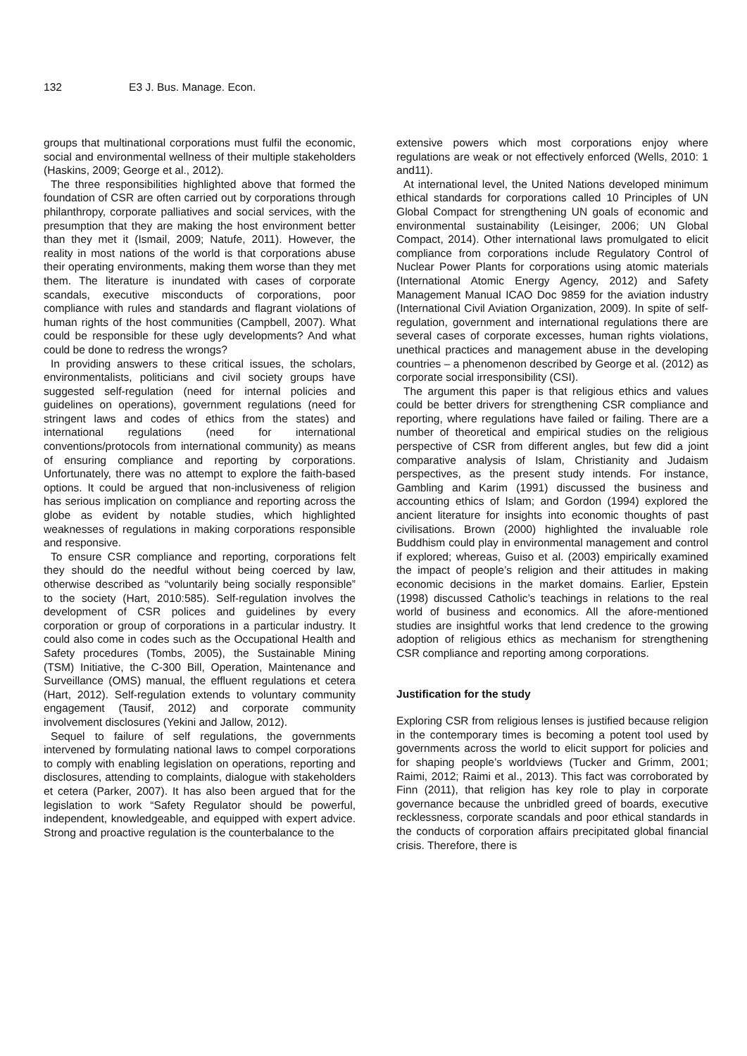132 E3 J. Bus. Manage. Econ.
groups that multinational corporations must fulfil the economic, social and environmental wellness of their multiple stakeholders (Haskins, 2009; George et al., 2012).
The three responsibilities highlighted above that formed the foundation of CSR are often carried out by corporations through philanthropy, corporate palliatives and social services, with the presumption that they are making the host environment better than they met it (Ismail, 2009; Natufe, 2011). However, the reality in most nations of the world is that corporations abuse their operating environments, making them worse than they met them. The literature is inundated with cases of corporate scandals, executive misconducts of corporations, poor compliance with rules and standards and flagrant violations of human rights of the host communities (Campbell, 2007). What could be responsible for these ugly developments? And what could be done to redress the wrongs?
In providing answers to these critical issues, the scholars, environmentalists, politicians and civil society groups have suggested self-regulation (need for internal policies and guidelines on operations), government regulations (need for stringent laws and codes of ethics from the states) and international regulations (need for international conventions/protocols from international community) as means of ensuring compliance and reporting by corporations. Unfortunately, there was no attempt to explore the faith-based options. It could be argued that non-inclusiveness of religion has serious implication on compliance and reporting across the globe as evident by notable studies, which highlighted weaknesses of regulations in making corporations responsible and responsive.
To ensure CSR compliance and reporting, corporations felt they should do the needful without being coerced by law, otherwise described as “voluntarily being socially responsible” to the society (Hart, 2010:585). Self-regulation involves the development of CSR polices and guidelines by every corporation or group of corporations in a particular industry. It could also come in codes such as the Occupational Health and Safety procedures (Tombs, 2005), the Sustainable Mining (TSM) Initiative, the C-300 Bill, Operation, Maintenance and Surveillance (OMS) manual, the effluent regulations et cetera (Hart, 2012). Self-regulation extends to voluntary community engagement (Tausif, 2012) and corporate community involvement disclosures (Yekini and Jallow, 2012).
Sequel to failure of self regulations, the governments intervened by formulating national laws to compel corporations to comply with enabling legislation on operations, reporting and disclosures, attending to complaints, dialogue with stakeholders et cetera (Parker, 2007). It has also been argued that for the legislation to work “Safety Regulator should be powerful, independent, knowledgeable, and equipped with expert advice. Strong and proactive regulation is the counterbalance to the
extensive powers which most corporations enjoy where regulations are weak or not effectively enforced (Wells, 2010: 1 and11).
At international level, the United Nations developed minimum ethical standards for corporations called 10 Principles of UN Global Compact for strengthening UN goals of economic and environmental sustainability (Leisinger, 2006; UN Global Compact, 2014). Other international laws promulgated to elicit compliance from corporations include Regulatory Control of Nuclear Power Plants for corporations using atomic materials (International Atomic Energy Agency, 2012) and Safety Management Manual ICAO Doc 9859 for the aviation industry (International Civil Aviation Organization, 2009). In spite of self-regulation, government and international regulations there are several cases of corporate excesses, human rights violations, unethical practices and management abuse in the developing countries – a phenomenon described by George et al. (2012) as corporate social irresponsibility (CSI).
The argument this paper is that religious ethics and values could be better drivers for strengthening CSR compliance and reporting, where regulations have failed or failing. There are a number of theoretical and empirical studies on the religious perspective of CSR from different angles, but few did a joint comparative analysis of Islam, Christianity and Judaism perspectives, as the present study intends. For instance, Gambling and Karim (1991) discussed the business and accounting ethics of Islam; and Gordon (1994) explored the ancient literature for insights into economic thoughts of past civilisations. Brown (2000) highlighted the invaluable role Buddhism could play in environmental management and control if explored; whereas, Guiso et al. (2003) empirically examined the impact of people’s religion and their attitudes in making economic decisions in the market domains. Earlier, Epstein (1998) discussed Catholic’s teachings in relations to the real world of business and economics. All the afore-mentioned studies are insightful works that lend credence to the growing adoption of religious ethics as mechanism for strengthening CSR compliance and reporting among corporations.
Justification for the study
Exploring CSR from religious lenses is justified because religion in the contemporary times is becoming a potent tool used by governments across the world to elicit support for policies and for shaping people’s worldviews (Tucker and Grimm, 2001; Raimi, 2012; Raimi et al., 2013). This fact was corroborated by Finn (2011), that religion has key role to play in corporate governance because the unbridled greed of boards, executive recklessness, corporate scandals and poor ethical standards in the conducts of corporation affairs precipitated global financial crisis. Therefore, there is